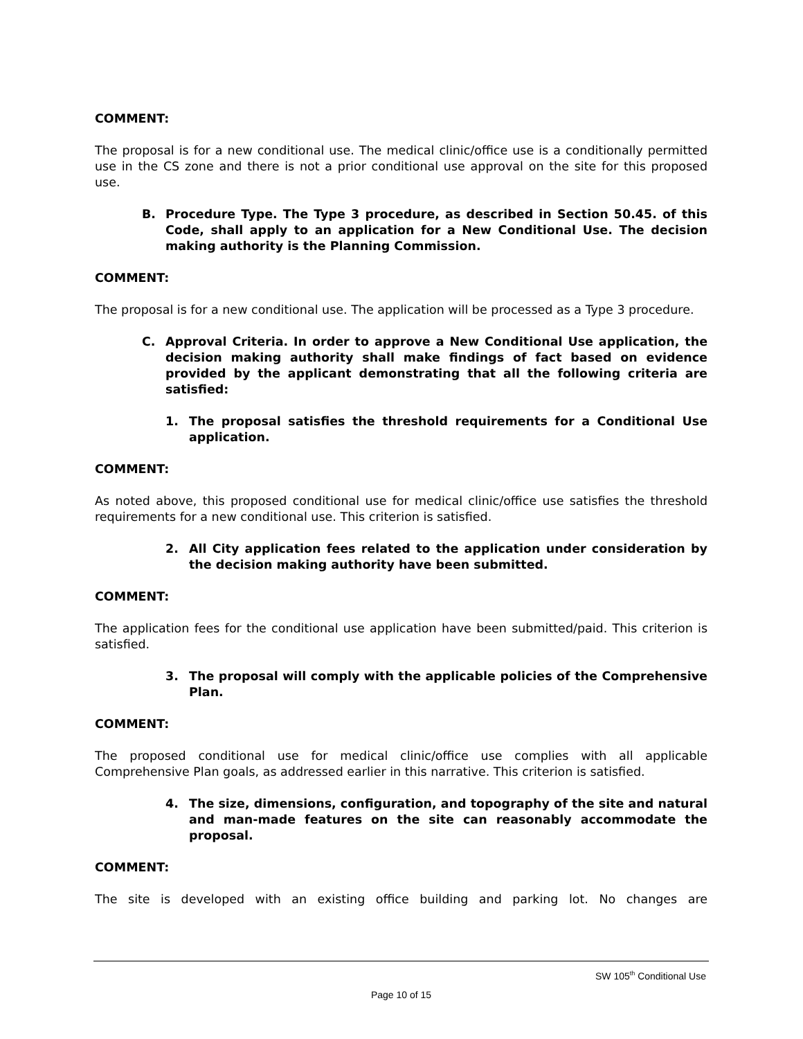COMMENT:
The proposal is for a new conditional use. The medical clinic/office use is a conditionally permitted use in the CS zone and there is not a prior conditional use approval on the site for this proposed use.
B. Procedure Type. The Type 3 procedure, as described in Section 50.45. of this Code, shall apply to an application for a New Conditional Use. The decision making authority is the Planning Commission.
COMMENT:
The proposal is for a new conditional use. The application will be processed as a Type 3 procedure.
C. Approval Criteria. In order to approve a New Conditional Use application, the decision making authority shall make findings of fact based on evidence provided by the applicant demonstrating that all the following criteria are satisfied:
1. The proposal satisfies the threshold requirements for a Conditional Use application.
COMMENT:
As noted above, this proposed conditional use for medical clinic/office use satisfies the threshold requirements for a new conditional use. This criterion is satisfied.
2. All City application fees related to the application under consideration by the decision making authority have been submitted.
COMMENT:
The application fees for the conditional use application have been submitted/paid. This criterion is satisfied.
3. The proposal will comply with the applicable policies of the Comprehensive Plan.
COMMENT:
The proposed conditional use for medical clinic/office use complies with all applicable Comprehensive Plan goals, as addressed earlier in this narrative. This criterion is satisfied.
4. The size, dimensions, configuration, and topography of the site and natural and man-made features on the site can reasonably accommodate the proposal.
COMMENT:
The site is developed with an existing office building and parking lot. No changes are
SW 105<sup>th</sup> Conditional Use
Page 10 of 15